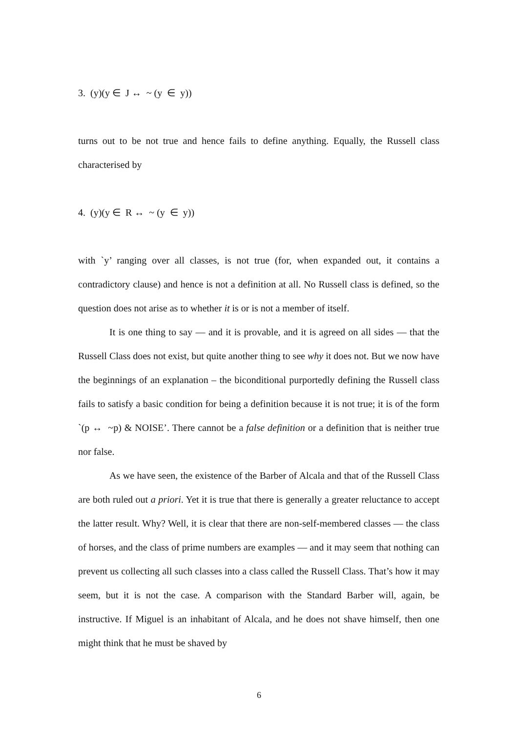3. (y)(y ∈ J ↔ ~ (y ∈ y))
turns out to be not true and hence fails to define anything. Equally, the Russell class characterised by
4. (y)(y ∈ R ↔ ~ (y ∈ y))
with `y’ ranging over all classes, is not true (for, when expanded out, it contains a contradictory clause) and hence is not a definition at all. No Russell class is defined, so the question does not arise as to whether it is or is not a member of itself.
It is one thing to say — and it is provable, and it is agreed on all sides — that the Russell Class does not exist, but quite another thing to see why it does not. But we now have the beginnings of an explanation – the biconditional purportedly defining the Russell class fails to satisfy a basic condition for being a definition because it is not true; it is of the form `(p ↔ ~p) & NOISE’. There cannot be a false definition or a definition that is neither true nor false.
As we have seen, the existence of the Barber of Alcala and that of the Russell Class are both ruled out a priori. Yet it is true that there is generally a greater reluctance to accept the latter result. Why? Well, it is clear that there are non-self-membered classes — the class of horses, and the class of prime numbers are examples — and it may seem that nothing can prevent us collecting all such classes into a class called the Russell Class. That’s how it may seem, but it is not the case. A comparison with the Standard Barber will, again, be instructive. If Miguel is an inhabitant of Alcala, and he does not shave himself, then one might think that he must be shaved by
6